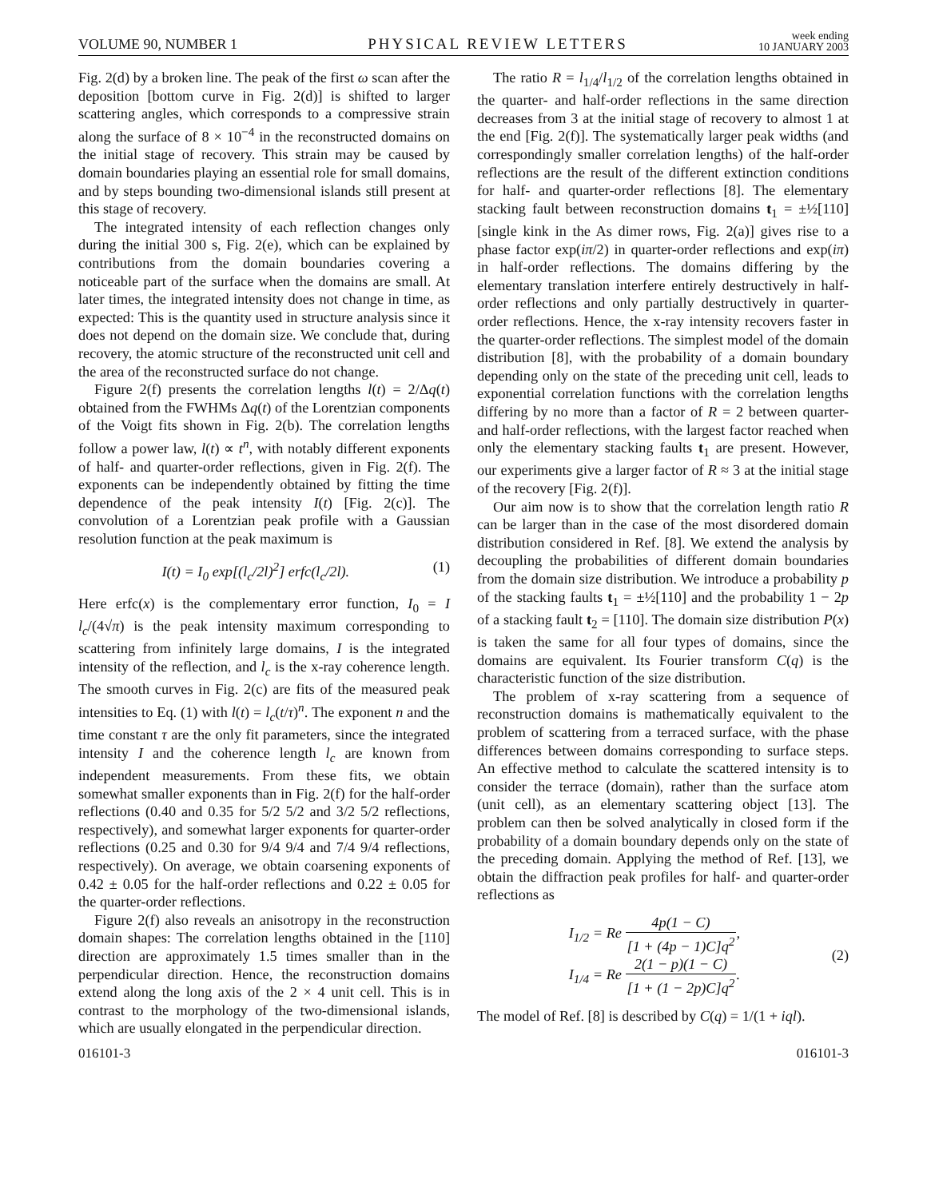VOLUME 90, NUMBER 1
PHYSICAL REVIEW LETTERS
week ending
10 JANUARY 2003
Fig. 2(d) by a broken line. The peak of the first ω scan after the deposition [bottom curve in Fig. 2(d)] is shifted to larger scattering angles, which corresponds to a compressive strain along the surface of 8 × 10<sup>−4</sup> in the reconstructed domains on the initial stage of recovery. This strain may be caused by domain boundaries playing an essential role for small domains, and by steps bounding two-dimensional islands still present at this stage of recovery.
The integrated intensity of each reflection changes only during the initial 300 s, Fig. 2(e), which can be explained by contributions from the domain boundaries covering a noticeable part of the surface when the domains are small. At later times, the integrated intensity does not change in time, as expected: This is the quantity used in structure analysis since it does not depend on the domain size. We conclude that, during recovery, the atomic structure of the reconstructed unit cell and the area of the reconstructed surface do not change.
Figure 2(f) presents the correlation lengths l(t) = 2/Δq(t) obtained from the FWHMs Δq(t) of the Lorentzian components of the Voigt fits shown in Fig. 2(b). The correlation lengths follow a power law, l(t) ∝ t<sup>n</sup>, with notably different exponents of half- and quarter-order reflections, given in Fig. 2(f). The exponents can be independently obtained by fitting the time dependence of the peak intensity I(t) [Fig. 2(c)]. The convolution of a Lorentzian peak profile with a Gaussian resolution function at the peak maximum is
I(t) = I<sub>0</sub> exp[(l<sub>c</sub>/2l)<sup>2</sup>] erfc(l<sub>c</sub>/2l).
(1)
Here erfc(x) is the complementary error function, I<sub>0</sub> = I l<sub>c</sub>/(4√π) is the peak intensity maximum corresponding to scattering from infinitely large domains, I is the integrated intensity of the reflection, and l<sub>c</sub> is the x-ray coherence length. The smooth curves in Fig. 2(c) are fits of the measured peak intensities to Eq. (1) with l(t) = l<sub>c</sub>(t/τ)<sup>n</sup>. The exponent n and the time constant τ are the only fit parameters, since the integrated intensity I and the coherence length l<sub>c</sub> are known from independent measurements. From these fits, we obtain somewhat smaller exponents than in Fig. 2(f) for the half-order reflections (0.40 and 0.35 for 5/2 5/2 and 3/2 5/2 reflections, respectively), and somewhat larger exponents for quarter-order reflections (0.25 and 0.30 for 9/4 9/4 and 7/4 9/4 reflections, respectively). On average, we obtain coarsening exponents of 0.42 ± 0.05 for the half-order reflections and 0.22 ± 0.05 for the quarter-order reflections.
Figure 2(f) also reveals an anisotropy in the reconstruction domain shapes: The correlation lengths obtained in the [110] direction are approximately 1.5 times smaller than in the perpendicular direction. Hence, the reconstruction domains extend along the long axis of the 2 × 4 unit cell. This is in contrast to the morphology of the two-dimensional islands, which are usually elongated in the perpendicular direction.
The ratio R = l<sub>1/4</sub>/l<sub>1/2</sub> of the correlation lengths obtained in the quarter- and half-order reflections in the same direction decreases from 3 at the initial stage of recovery to almost 1 at the end [Fig. 2(f)]. The systematically larger peak widths (and correspondingly smaller correlation lengths) of the half-order reflections are the result of the different extinction conditions for half- and quarter-order reflections [8]. The elementary stacking fault between reconstruction domains t<sub>1</sub> = ±½[110] [single kink in the As dimer rows, Fig. 2(a)] gives rise to a phase factor exp(iπ/2) in quarter-order reflections and exp(iπ) in half-order reflections. The domains differing by the elementary translation interfere entirely destructively in half-order reflections and only partially destructively in quarter-order reflections. Hence, the x-ray intensity recovers faster in the quarter-order reflections. The simplest model of the domain distribution [8], with the probability of a domain boundary depending only on the state of the preceding unit cell, leads to exponential correlation functions with the correlation lengths differing by no more than a factor of R = 2 between quarter- and half-order reflections, with the largest factor reached when only the elementary stacking faults t<sub>1</sub> are present. However, our experiments give a larger factor of R ≈ 3 at the initial stage of the recovery [Fig. 2(f)].
Our aim now is to show that the correlation length ratio R can be larger than in the case of the most disordered domain distribution considered in Ref. [8]. We extend the analysis by decoupling the probabilities of different domain boundaries from the domain size distribution. We introduce a probability p of the stacking faults t<sub>1</sub> = ±½[110] and the probability 1 − 2p of a stacking fault t<sub>2</sub> = [110]. The domain size distribution P(x) is taken the same for all four types of domains, since the domains are equivalent. Its Fourier transform C(q) is the characteristic function of the size distribution.
The problem of x-ray scattering from a sequence of reconstruction domains is mathematically equivalent to the problem of scattering from a terraced surface, with the phase differences between domains corresponding to surface steps. An effective method to calculate the scattered intensity is to consider the terrace (domain), rather than the surface atom (unit cell), as an elementary scattering object [13]. The problem can then be solved analytically in closed form if the probability of a domain boundary depends only on the state of the preceding domain. Applying the method of Ref. [13], we obtain the diffraction peak profiles for half- and quarter-order reflections as
I<sub>1/2</sub> = Re 4p(1 − C) [1 + (4p − 1)C]q<sup>2</sup>,
I<sub>1/4</sub> = Re 2(1 − p)(1 − C) [1 + (1 − 2p)C]q<sup>2</sup>.
(2)
The model of Ref. [8] is described by C(q) = 1/(1 + iql).
016101-3 016101-3